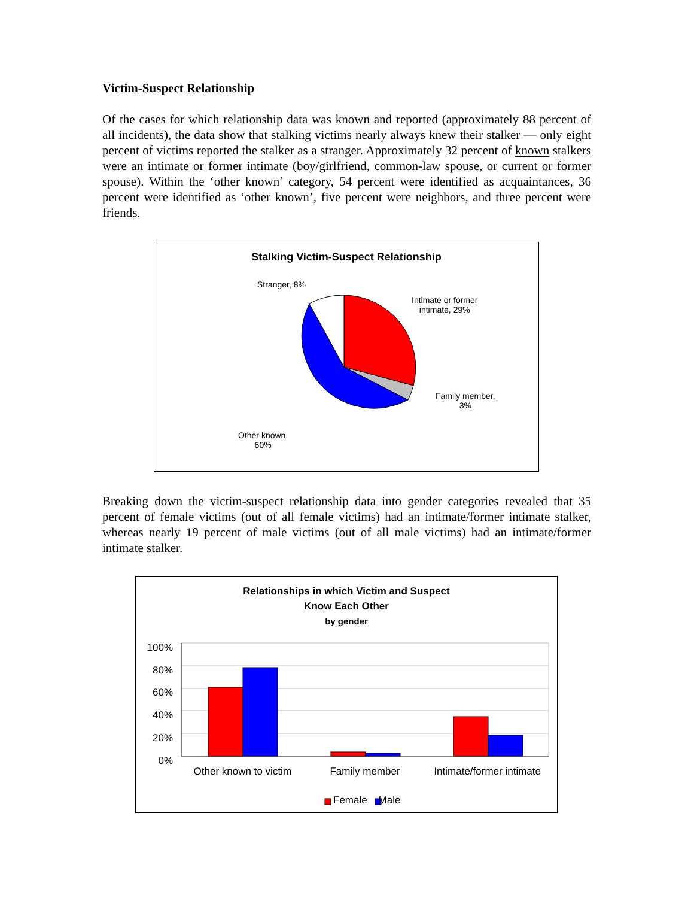Victim-Suspect Relationship
Of the cases for which relationship data was known and reported (approximately 88 percent of all incidents), the data show that stalking victims nearly always knew their stalker — only eight percent of victims reported the stalker as a stranger. Approximately 32 percent of known stalkers were an intimate or former intimate (boy/girlfriend, common-law spouse, or current or former spouse). Within the ‘other known’ category, 54 percent were identified as acquaintances, 36 percent were identified as ‘other known’, five percent were neighbors, and three percent were friends.
Stalking Victim-Suspect Relationship
Stranger, 8%
Intimate or former
intimate, 29%
Family member,
3%
Other known,
60%
Breaking down the victim-suspect relationship data into gender categories revealed that 35 percent of female victims (out of all female victims) had an intimate/former intimate stalker, whereas nearly 19 percent of male victims (out of all male victims) had an intimate/former intimate stalker.
Relationships in which Victim and Suspect
Know Each Other
by gender
100%
80%
60%
40%
20%
0%
Other known to victim Family member Intimate/former intimate
Female Male